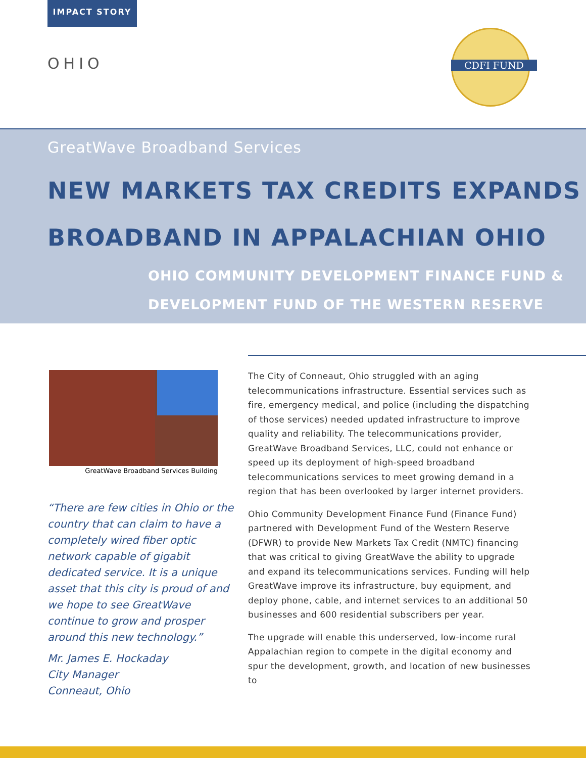IMPACT STORY
OHIO
CDFI FUND
GreatWave Broadband Services
NEW MARKETS TAX CREDITS EXPANDS BROADBAND IN APPALACHIAN OHIO
OHIO COMMUNITY DEVELOPMENT FINANCE FUND & DEVELOPMENT FUND OF THE WESTERN RESERVE
GreatWave Broadband Services Building
“There are few cities in Ohio or the country that can claim to have a completely wired fiber optic network capable of gigabit dedicated service. It is a unique asset that this city is proud of and we hope to see GreatWave continue to grow and prosper around this new technology.”
Mr. James E. Hockaday
City Manager
Conneaut, Ohio
The City of Conneaut, Ohio struggled with an aging telecommunications infrastructure. Essential services such as fire, emergency medical, and police (including the dispatching of those services) needed updated infrastructure to improve quality and reliability. The telecommunications provider, GreatWave Broadband Services, LLC, could not enhance or speed up its deployment of high-speed broadband telecommunications services to meet growing demand in a region that has been overlooked by larger internet providers.
Ohio Community Development Finance Fund (Finance Fund) partnered with Development Fund of the Western Reserve (DFWR) to provide New Markets Tax Credit (NMTC) financing that was critical to giving GreatWave the ability to upgrade and expand its telecommunications services. Funding will help GreatWave improve its infrastructure, buy equipment, and deploy phone, cable, and internet services to an additional 50 businesses and 600 residential subscribers per year.
The upgrade will enable this underserved, low-income rural Appalachian region to compete in the digital economy and spur the development, growth, and location of new businesses to